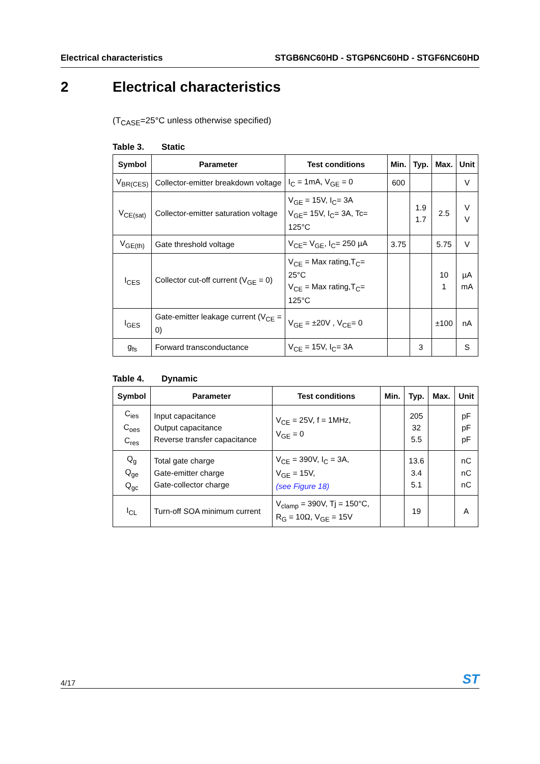Electrical characteristics STGB6NC60HD - STGP6NC60HD - STGF6NC60HD
2 Electrical characteristics
(T<sub>CASE</sub>=25°C unless otherwise specified)
Table 3. Static
| Symbol | Parameter | Test conditions | Min. | Typ. | Max. | Unit |
| --- | --- | --- | --- | --- | --- | --- |
| V<sub>BR(CES)</sub> | Collector-emitter breakdown voltage | I<sub>C</sub> = 1mA, V<sub>GE</sub> = 0 | 600 | | | V |
| V<sub>CE(sat)</sub> | Collector-emitter saturation voltage | V<sub>GE</sub> = 15V, I<sub>C</sub>= 3A V<sub>GE</sub>= 15V, I<sub>C</sub>= 3A, Tc= 125°C | | 1.9 1.7 | 2.5 | V V |
| V<sub>GE(th)</sub> | Gate threshold voltage | V<sub>CE</sub>= V<sub>GE</sub>, I<sub>C</sub>= 250 µA | 3.75 | | 5.75 | V |
| I<sub>CES</sub> | Collector cut-off current (V<sub>GE</sub> = 0) | V<sub>CE</sub> = Max rating,T<sub>C</sub>= 25°C V<sub>CE</sub> = Max rating,T<sub>C</sub>= 125°C | | | 10 1 | µA mA |
| I<sub>GES</sub> | Gate-emitter leakage current (V<sub>CE</sub> = 0) | V<sub>GE</sub> = ±20V , V<sub>CE</sub>= 0 | | | ±100 | nA |
| g<sub>fs</sub> | Forward transconductance | V<sub>CE</sub> = 15V, I<sub>C</sub>= 3A | | 3 | | S |
Table 4. Dynamic
| Symbol | Parameter | Test conditions | Min. | Typ. | Max. | Unit |
| --- | --- | --- | --- | --- | --- | --- |
| C<sub>ies</sub> C<sub>oes</sub> C<sub>res</sub> | Input capacitance Output capacitance Reverse transfer capacitance | V<sub>CE</sub> = 25V, f = 1MHz, V<sub>GE</sub> = 0 | | 205 32 5.5 | | pF pF pF |
| Q<sub>g</sub> Q<sub>ge</sub> Q<sub>gc</sub> | Total gate charge Gate-emitter charge Gate-collector charge | V<sub>CE</sub> = 390V, I<sub>C</sub> = 3A, V<sub>GE</sub> = 15V, (see Figure 18) | | 13.6 3.4 5.1 | | nC nC nC |
| I<sub>CL</sub> | Turn-off SOA minimum current | V<sub>clamp</sub> = 390V, Tj = 150°C, R<sub>G</sub> = 10Ω, V<sub>GE</sub> = 15V | | 19 | | A |
4/17
ST